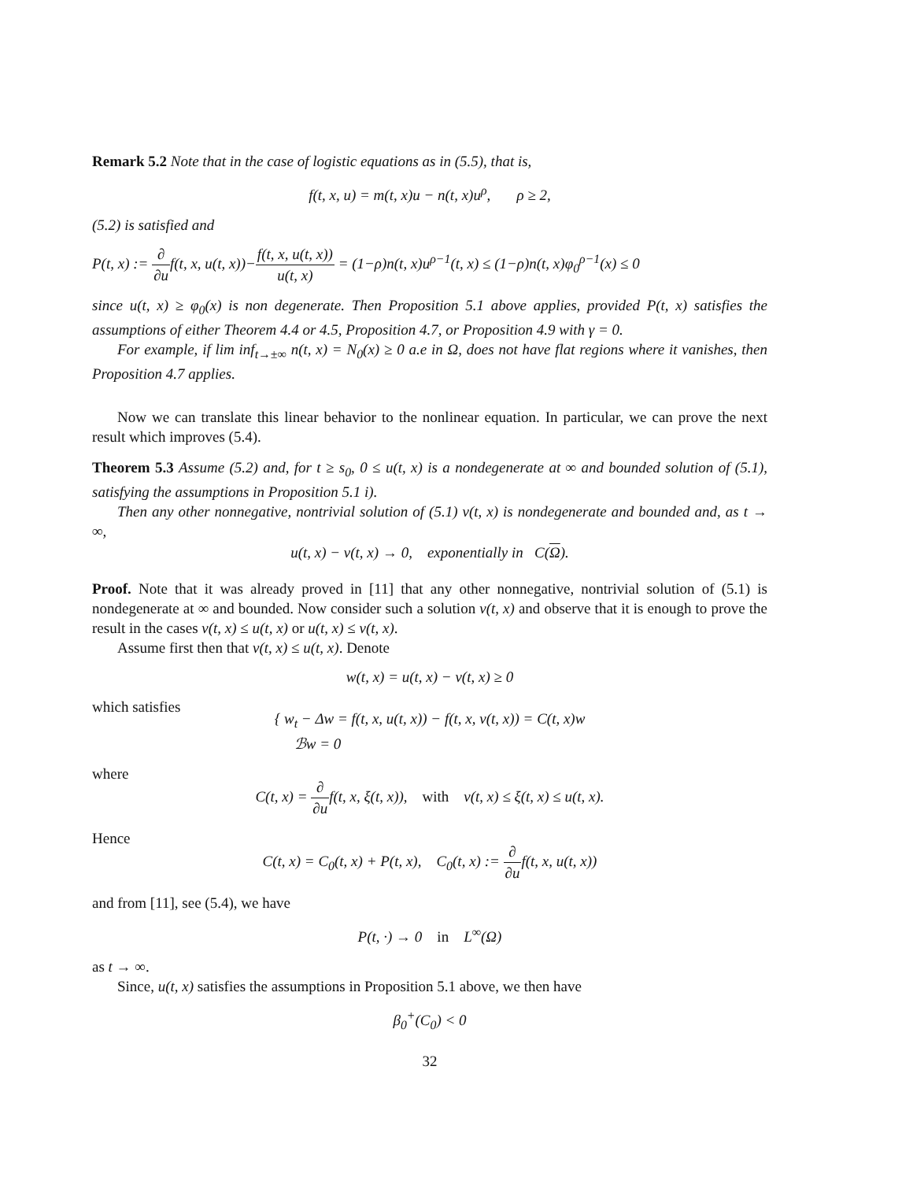Remark 5.2 Note that in the case of logistic equations as in (5.5), that is,
f(t, x, u) = m(t, x)u − n(t, x)u<sup>ρ</sup>, ρ ≥ 2,
(5.2) is satisfied and
P(t, x) := ∂ ∂uf(t, x, u(t, x))−f(t, x, u(t, x)) u(t, x) = (1−ρ)n(t, x)u<sup>ρ−1</sup>(t, x) ≤ (1−ρ)n(t, x)φ<sub>0</sub><sup>ρ−1</sup>(x) ≤ 0
since u(t, x) ≥ φ<sub>0</sub>(x) is non degenerate. Then Proposition 5.1 above applies, provided P(t, x) satisfies the assumptions of either Theorem 4.4 or 4.5, Proposition 4.7, or Proposition 4.9 with γ = 0.
For example, if lim inf<sub>t→±∞</sub> n(t, x) = N<sub>0</sub>(x) ≥ 0 a.e in Ω, does not have flat regions where it vanishes, then Proposition 4.7 applies.
Now we can translate this linear behavior to the nonlinear equation. In particular, we can prove the next result which improves (5.4).
Theorem 5.3 Assume (5.2) and, for t ≥ s<sub>0</sub>, 0 ≤ u(t, x) is a nondegenerate at ∞ and bounded solution of (5.1), satisfying the assumptions in Proposition 5.1 i).
Then any other nonnegative, nontrivial solution of (5.1) v(t, x) is nondegenerate and bounded and, as t → ∞,
u(t, x) − v(t, x) → 0, exponentially in C(Ω).
Proof. Note that it was already proved in [11] that any other nonnegative, nontrivial solution of (5.1) is nondegenerate at ∞ and bounded. Now consider such a solution v(t, x) and observe that it is enough to prove the result in the cases v(t, x) ≤ u(t, x) or u(t, x) ≤ v(t, x).
Assume first then that v(t, x) ≤ u(t, x). Denote
w(t, x) = u(t, x) − v(t, x) ≥ 0
which satisfies
{ w<sub>t</sub> − Δw = f(t, x, u(t, x)) − f(t, x, v(t, x)) = C(t, x)w
ℬw = 0
where
C(t, x) = ∂ ∂uf(t, x, ξ(t, x)), with v(t, x) ≤ ξ(t, x) ≤ u(t, x).
Hence
C(t, x) = C<sub>0</sub>(t, x) + P(t, x), C<sub>0</sub>(t, x) := ∂ ∂uf(t, x, u(t, x))
and from [11], see (5.4), we have
P(t, ·) → 0 in L<sup>∞</sup>(Ω)
as t → ∞.
Since, u(t, x) satisfies the assumptions in Proposition 5.1 above, we then have
β<sub>0</sub><sup>+</sup>(C<sub>0</sub>) < 0
32